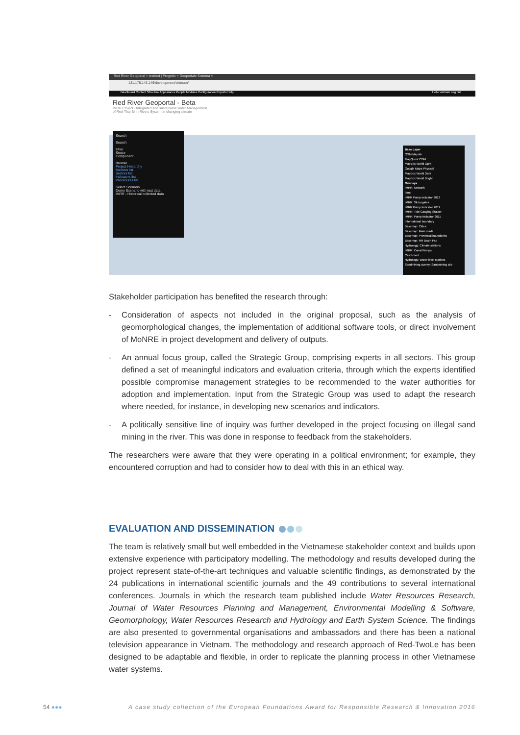Red River Geoportal × testtest | Progetto × Geoportale Sistema ×
131.175.143.146/development/vietnam/
Dashboard Content Structure Appearance People Modules Configuration Reports Help Hello vietnam Log out
Red River Geoportal - Beta
IMRR Project - Integrated and sustainable water Management
of Red-Thai Binh Rivers System in changing climate
Search
Search
Filter
Sector
Component
Browse
Project Hierarchy
Markers list
Sectors list
Indicators list
Procedures list
Select Scenario
Demo Scenario with test data
IMRR - Historical collected data
Base Layer
OSM Mapnik
MapQuest OSM
MapBox World Light
Google Maps Physical
MapBox World Dark
MapBox World Bright
Overlays
IMRR: Network
temp
IMRR Pump indicator 2013
IMRR: Sluicegates
IMRR:Pump Indicator 2012
IMRR: Tide Gauging Station
IMRR: Pump Indicator 2011
International boundary
Basemap: Cities
Basemap: Main roads
Basemap: Provincial boundaries
Basemap: RR Basin Fao
Hydrology: Climate stations
IMRR: Canal Pumps
Catchment
Hydrology: Water level stations
Sandmining survey: Sandmining site
Stakeholder participation has benefited the research through:
- Consideration of aspects not included in the original proposal, such as the analysis of geomorphological changes, the implementation of additional software tools, or direct involvement of MoNRE in project development and delivery of outputs.
- An annual focus group, called the Strategic Group, comprising experts in all sectors. This group defined a set of meaningful indicators and evaluation criteria, through which the experts identified possible compromise management strategies to be recommended to the water authorities for adoption and implementation. Input from the Strategic Group was used to adapt the research where needed, for instance, in developing new scenarios and indicators.
- A politically sensitive line of inquiry was further developed in the project focusing on illegal sand mining in the river. This was done in response to feedback from the stakeholders.
The researchers were aware that they were operating in a political environment; for example, they encountered corruption and had to consider how to deal with this in an ethical way.
EVALUATION AND DISSEMINATION
The team is relatively small but well embedded in the Vietnamese stakeholder context and builds upon extensive experience with participatory modelling. The methodology and results developed during the project represent state-of-the-art techniques and valuable scientific findings, as demonstrated by the 24 publications in international scientific journals and the 49 contributions to several international conferences. Journals in which the research team published include Water Resources Research, Journal of Water Resources Planning and Management, Environmental Modelling & Software, Geomorphology, Water Resources Research and Hydrology and Earth System Science. The findings are also presented to governmental organisations and ambassadors and there has been a national television appearance in Vietnam. The methodology and research approach of Red-TwoLe has been designed to be adaptable and flexible, in order to replicate the planning process in other Vietnamese water systems.
54 ●●● A case study collection of the European Foundations Award for Responsible Research & Innovation 2016